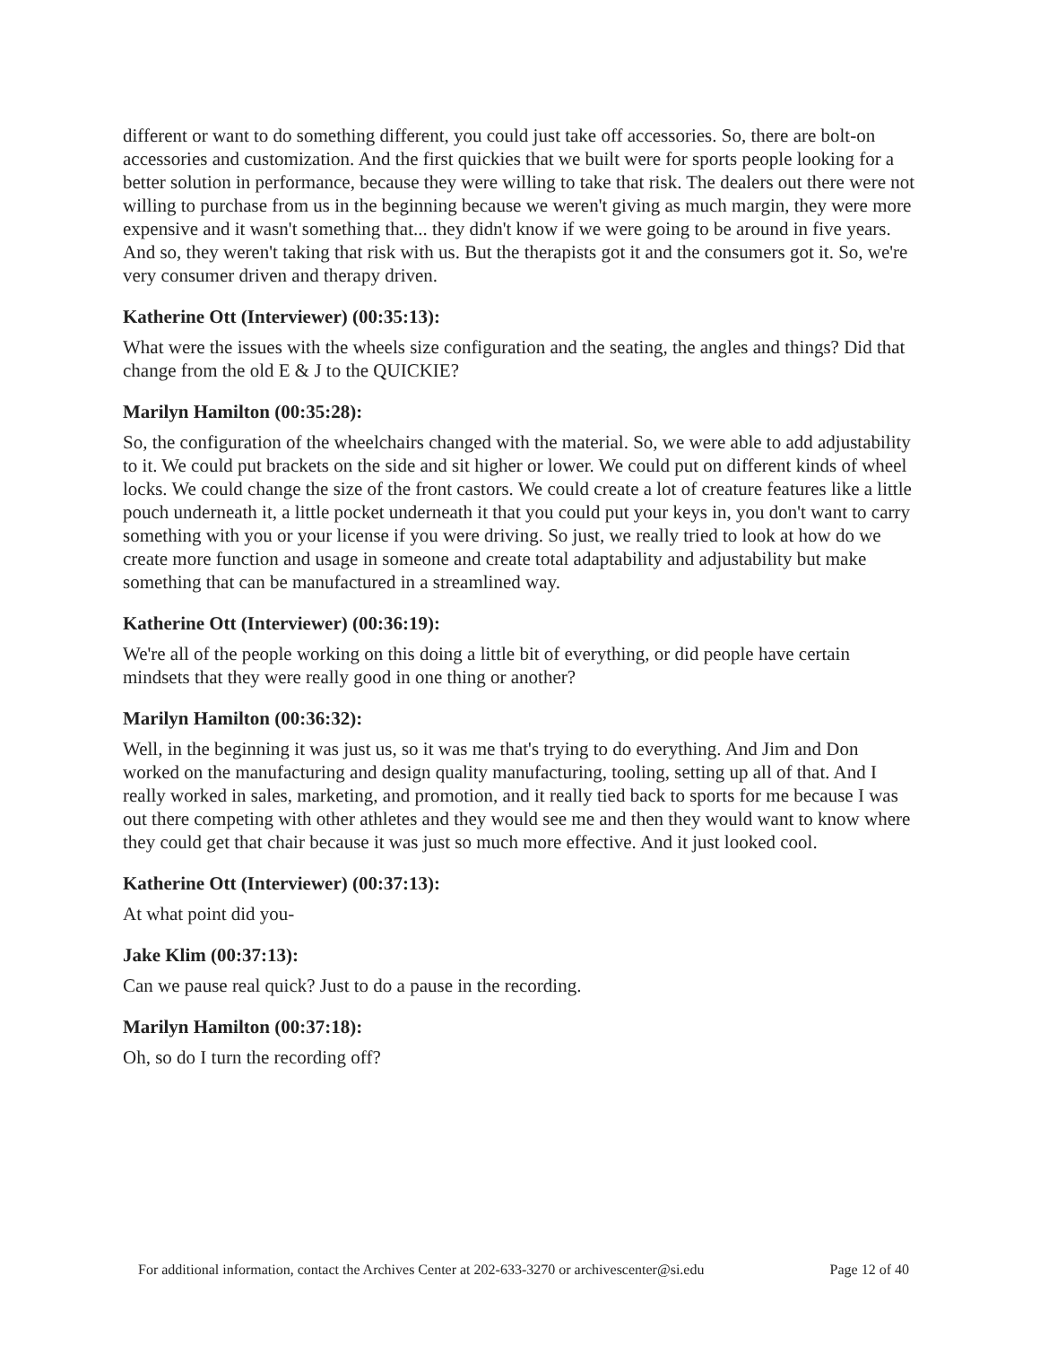different or want to do something different, you could just take off accessories. So, there are bolt-on accessories and customization. And the first quickies that we built were for sports people looking for a better solution in performance, because they were willing to take that risk. The dealers out there were not willing to purchase from us in the beginning because we weren't giving as much margin, they were more expensive and it wasn't something that... they didn't know if we were going to be around in five years. And so, they weren't taking that risk with us. But the therapists got it and the consumers got it. So, we're very consumer driven and therapy driven.
Katherine Ott (Interviewer) (00:35:13):
What were the issues with the wheels size configuration and the seating, the angles and things? Did that change from the old E & J to the QUICKIE?
Marilyn Hamilton (00:35:28):
So, the configuration of the wheelchairs changed with the material. So, we were able to add adjustability to it. We could put brackets on the side and sit higher or lower. We could put on different kinds of wheel locks. We could change the size of the front castors. We could create a lot of creature features like a little pouch underneath it, a little pocket underneath it that you could put your keys in, you don't want to carry something with you or your license if you were driving. So just, we really tried to look at how do we create more function and usage in someone and create total adaptability and adjustability but make something that can be manufactured in a streamlined way.
Katherine Ott (Interviewer) (00:36:19):
We're all of the people working on this doing a little bit of everything, or did people have certain mindsets that they were really good in one thing or another?
Marilyn Hamilton (00:36:32):
Well, in the beginning it was just us, so it was me that's trying to do everything. And Jim and Don worked on the manufacturing and design quality manufacturing, tooling, setting up all of that. And I really worked in sales, marketing, and promotion, and it really tied back to sports for me because I was out there competing with other athletes and they would see me and then they would want to know where they could get that chair because it was just so much more effective. And it just looked cool.
Katherine Ott (Interviewer) (00:37:13):
At what point did you-
Jake Klim (00:37:13):
Can we pause real quick? Just to do a pause in the recording.
Marilyn Hamilton (00:37:18):
Oh, so do I turn the recording off?
For additional information, contact the Archives Center at 202-633-3270 or archivescenter@si.edu Page 12 of 40